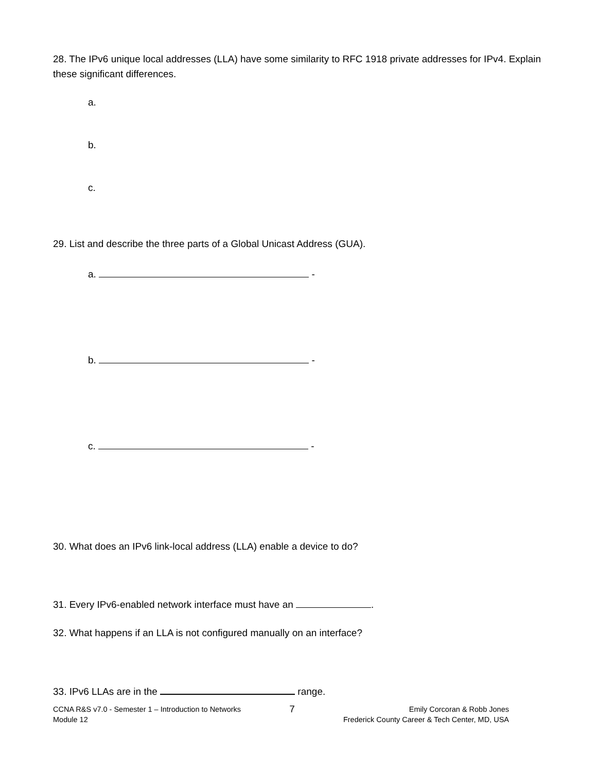28. The IPv6 unique local addresses (LLA) have some similarity to RFC 1918 private addresses for IPv4. Explain these significant differences.
a.
b.
c.
29. List and describe the three parts of a Global Unicast Address (GUA).
a. -
b. -
c. -
30. What does an IPv6 link-local address (LLA) enable a device to do?
31. Every IPv6-enabled network interface must have an .
32. What happens if an LLA is not configured manually on an interface?
33. IPv6 LLAs are in the range.
CCNA R&S v7.0 - Semester 1 – Introduction to Networks
Module 12
7
Emily Corcoran & Robb Jones
Frederick County Career & Tech Center, MD, USA